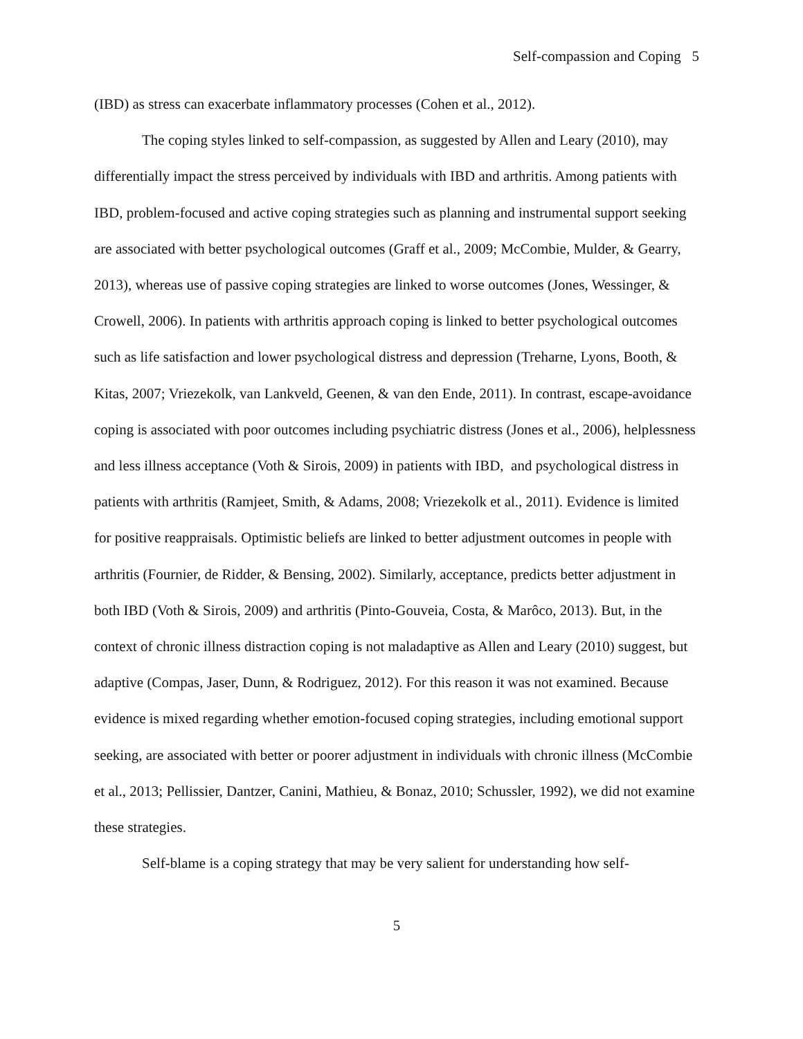Self-compassion and Coping 5
(IBD) as stress can exacerbate inflammatory processes (Cohen et al., 2012).
The coping styles linked to self-compassion, as suggested by Allen and Leary (2010), may differentially impact the stress perceived by individuals with IBD and arthritis. Among patients with IBD, problem-focused and active coping strategies such as planning and instrumental support seeking are associated with better psychological outcomes (Graff et al., 2009; McCombie, Mulder, & Gearry, 2013), whereas use of passive coping strategies are linked to worse outcomes (Jones, Wessinger, & Crowell, 2006). In patients with arthritis approach coping is linked to better psychological outcomes such as life satisfaction and lower psychological distress and depression (Treharne, Lyons, Booth, & Kitas, 2007; Vriezekolk, van Lankveld, Geenen, & van den Ende, 2011). In contrast, escape-avoidance coping is associated with poor outcomes including psychiatric distress (Jones et al., 2006), helplessness and less illness acceptance (Voth & Sirois, 2009) in patients with IBD, and psychological distress in patients with arthritis (Ramjeet, Smith, & Adams, 2008; Vriezekolk et al., 2011). Evidence is limited for positive reappraisals. Optimistic beliefs are linked to better adjustment outcomes in people with arthritis (Fournier, de Ridder, & Bensing, 2002). Similarly, acceptance, predicts better adjustment in both IBD (Voth & Sirois, 2009) and arthritis (Pinto-Gouveia, Costa, & Marôco, 2013). But, in the context of chronic illness distraction coping is not maladaptive as Allen and Leary (2010) suggest, but adaptive (Compas, Jaser, Dunn, & Rodriguez, 2012). For this reason it was not examined. Because evidence is mixed regarding whether emotion-focused coping strategies, including emotional support seeking, are associated with better or poorer adjustment in individuals with chronic illness (McCombie et al., 2013; Pellissier, Dantzer, Canini, Mathieu, & Bonaz, 2010; Schussler, 1992), we did not examine these strategies.
Self-blame is a coping strategy that may be very salient for understanding how self-
5